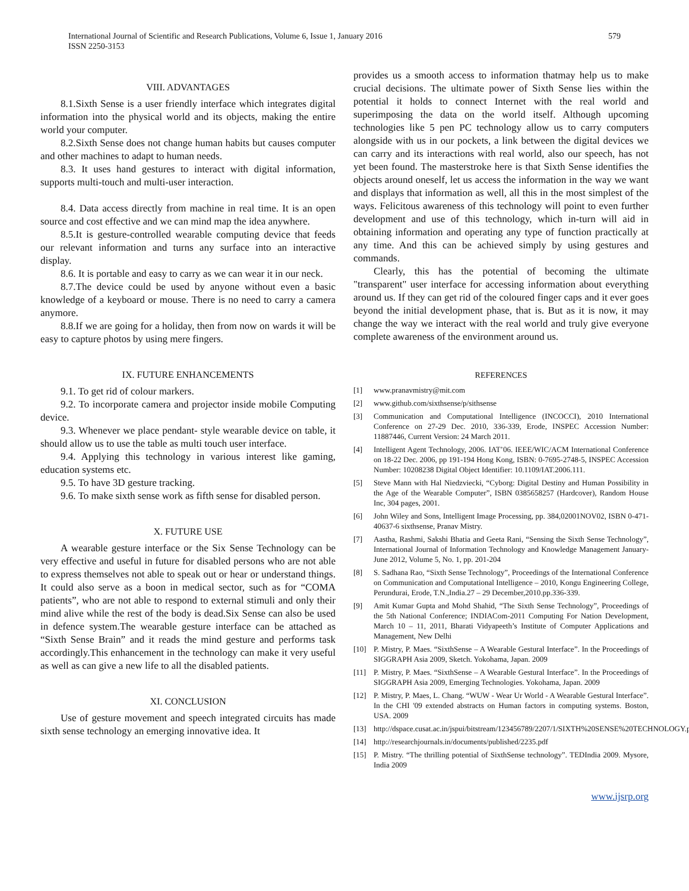International Journal of Scientific and Research Publications, Volume 6, Issue 1, January 2016
ISSN 2250-3153
579
VIII. ADVANTAGES
8.1.Sixth Sense is a user friendly interface which integrates digital information into the physical world and its objects, making the entire world your computer.
8.2.Sixth Sense does not change human habits but causes computer and other machines to adapt to human needs.
8.3. It uses hand gestures to interact with digital information, supports multi-touch and multi-user interaction.
8.4. Data access directly from machine in real time. It is an open source and cost effective and we can mind map the idea anywhere.
8.5.It is gesture-controlled wearable computing device that feeds our relevant information and turns any surface into an interactive display.
8.6. It is portable and easy to carry as we can wear it in our neck.
8.7.The device could be used by anyone without even a basic knowledge of a keyboard or mouse. There is no need to carry a camera anymore.
8.8.If we are going for a holiday, then from now on wards it will be easy to capture photos by using mere fingers.
IX. FUTURE ENHANCEMENTS
9.1. To get rid of colour markers.
9.2. To incorporate camera and projector inside mobile Computing device.
9.3. Whenever we place pendant- style wearable device on table, it should allow us to use the table as multi touch user interface.
9.4. Applying this technology in various interest like gaming, education systems etc.
9.5. To have 3D gesture tracking.
9.6. To make sixth sense work as fifth sense for disabled person.
X. FUTURE USE
A wearable gesture interface or the Six Sense Technology can be very effective and useful in future for disabled persons who are not able to express themselves not able to speak out or hear or understand things. It could also serve as a boon in medical sector, such as for “COMA patients”, who are not able to respond to external stimuli and only their mind alive while the rest of the body is dead.Six Sense can also be used in defence system.The wearable gesture interface can be attached as “Sixth Sense Brain” and it reads the mind gesture and performs task accordingly.This enhancement in the technology can make it very useful as well as can give a new life to all the disabled patients.
XI. CONCLUSION
Use of gesture movement and speech integrated circuits has made sixth sense technology an emerging innovative idea. It
provides us a smooth access to information thatmay help us to make crucial decisions. The ultimate power of Sixth Sense lies within the potential it holds to connect Internet with the real world and superimposing the data on the world itself. Although upcoming technologies like 5 pen PC technology allow us to carry computers alongside with us in our pockets, a link between the digital devices we can carry and its interactions with real world, also our speech, has not yet been found. The masterstroke here is that Sixth Sense identifies the objects around oneself, let us access the information in the way we want and displays that information as well, all this in the most simplest of the ways. Felicitous awareness of this technology will point to even further development and use of this technology, which in-turn will aid in obtaining information and operating any type of function practically at any time. And this can be achieved simply by using gestures and commands.
Clearly, this has the potential of becoming the ultimate "transparent" user interface for accessing information about everything around us. If they can get rid of the coloured finger caps and it ever goes beyond the initial development phase, that is. But as it is now, it may change the way we interact with the real world and truly give everyone complete awareness of the environment around us.
REFERENCES
[1] www.pranavmistry@mit.com
[2] www.github.com/sixthsense/p/sithsense
[3] Communication and Computational Intelligence (INCOCCI), 2010 International Conference on 27-29 Dec. 2010, 336-339, Erode, INSPEC Accession Number: 11887446, Current Version: 24 March 2011.
[4] Intelligent Agent Technology, 2006. IAT’06. IEEE/WIC/ACM International Conference on 18-22 Dec. 2006, pp 191-194 Hong Kong, ISBN: 0-7695-2748-5, INSPEC Accession Number: 10208238 Digital Object Identifier: 10.1109/IAT.2006.111.
[5] Steve Mann with Hal Niedzviecki, “Cyborg: Digital Destiny and Human Possibility in the Age of the Wearable Computer”, ISBN 0385658257 (Hardcover), Random House Inc, 304 pages, 2001.
[6] John Wiley and Sons, Intelligent Image Processing, pp. 384,02001NOV02, ISBN 0-471-40637-6 sixthsense, Pranav Mistry.
[7] Aastha, Rashmi, Sakshi Bhatia and Geeta Rani, “Sensing the Sixth Sense Technology”, International Journal of Information Technology and Knowledge Management January-June 2012, Volume 5, No. 1, pp. 201-204
[8] S. Sadhana Rao, “Sixth Sense Technology”, Proceedings of the International Conference on Communication and Computational Intelligence – 2010, Kongu Engineering College, Perundurai, Erode, T.N.,India.27 – 29 December,2010.pp.336-339.
[9] Amit Kumar Gupta and Mohd Shahid, “The Sixth Sense Technology”, Proceedings of the 5th National Conference; INDIACom-2011 Computing For Nation Development, March 10 – 11, 2011, Bharati Vidyapeeth’s Institute of Computer Applications and Management, New Delhi
[10] P. Mistry, P. Maes. “SixthSense – A Wearable Gestural Interface”. In the Proceedings of SIGGRAPH Asia 2009, Sketch. Yokohama, Japan. 2009
[11] P. Mistry, P. Maes. “SixthSense – A Wearable Gestural Interface”. In the Proceedings of SIGGRAPH Asia 2009, Emerging Technologies. Yokohama, Japan. 2009
[12] P. Mistry, P. Maes, L. Chang. “WUW - Wear Ur World - A Wearable Gestural Interface”. In the CHI '09 extended abstracts on Human factors in computing systems. Boston, USA. 2009
[13] http://dspace.cusat.ac.in/jspui/bitstream/123456789/2207/1/SIXTH%20SENSE%20TECHNOLOGY.pdf
[14] http://researchjournals.in/documents/published/2235.pdf
[15] P. Mistry. “The thrilling potential of SixthSense technology”. TEDIndia 2009. Mysore, India 2009
www.ijsrp.org